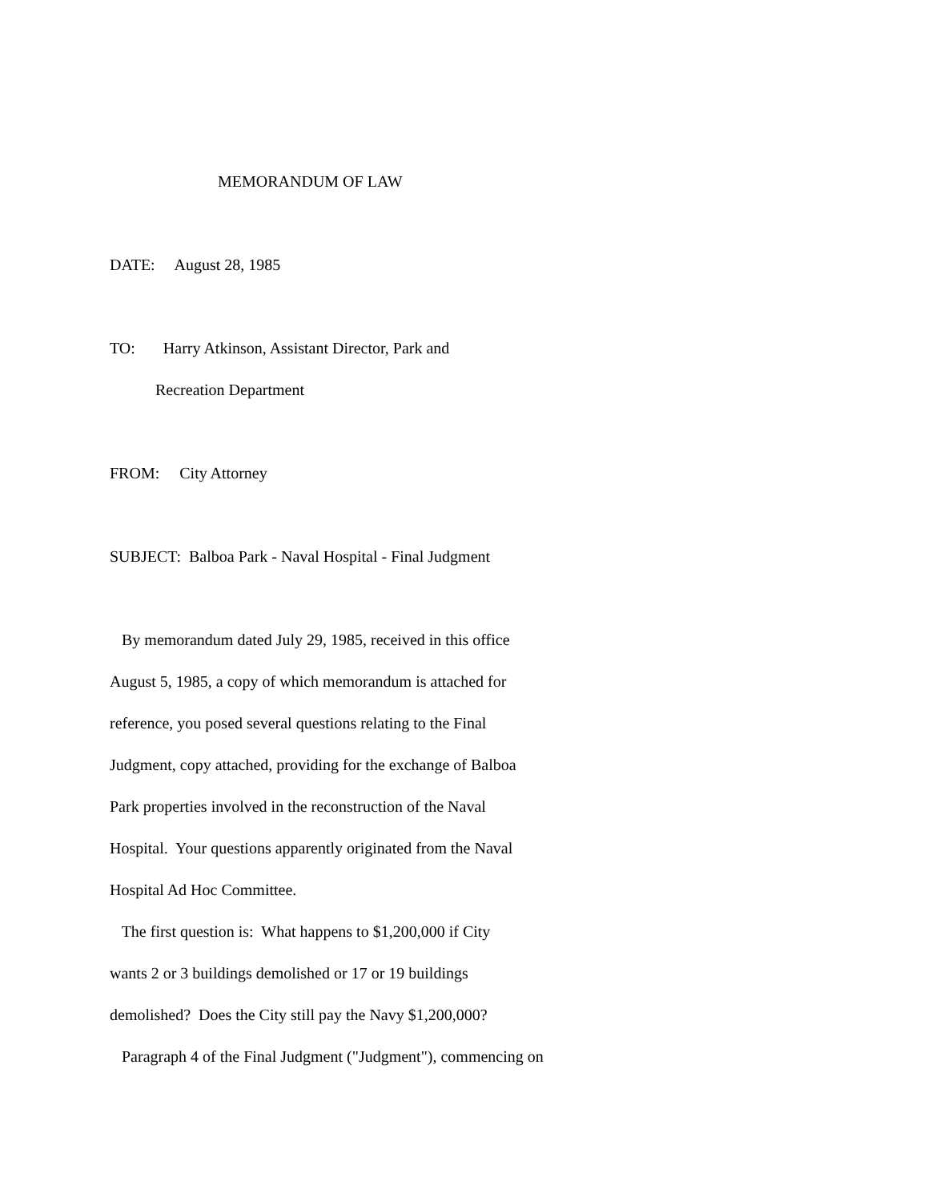MEMORANDUM OF LAW
DATE: August 28, 1985
TO: Harry Atkinson, Assistant Director, Park and
Recreation Department
FROM: City Attorney
SUBJECT: Balboa Park - Naval Hospital - Final Judgment
By memorandum dated July 29, 1985, received in this office
August 5, 1985, a copy of which memorandum is attached for
reference, you posed several questions relating to the Final
Judgment, copy attached, providing for the exchange of Balboa
Park properties involved in the reconstruction of the Naval
Hospital. Your questions apparently originated from the Naval
Hospital Ad Hoc Committee.
The first question is: What happens to $1,200,000 if City
wants 2 or 3 buildings demolished or 17 or 19 buildings
demolished? Does the City still pay the Navy $1,200,000?
Paragraph 4 of the Final Judgment ("Judgment"), commencing on